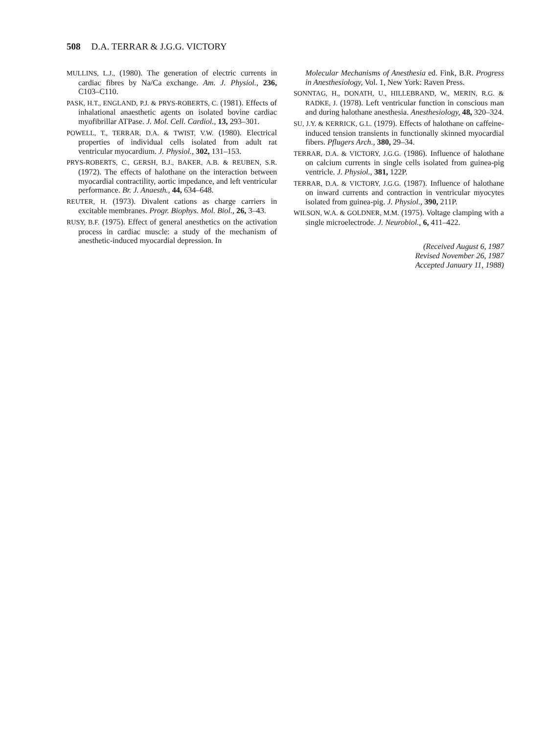508 D.A. TERRAR & J.G.G. VICTORY
MULLINS, L.J., (1980). The generation of electric currents in cardiac fibres by Na/Ca exchange. Am. J. Physiol., 236, C103–C110.
PASK, H.T., ENGLAND, P.J. & PRYS-ROBERTS, C. (1981). Effects of inhalational anaesthetic agents on isolated bovine cardiac myofibrillar ATPase. J. Mol. Cell. Cardiol., 13, 293–301.
POWELL, T., TERRAR, D.A. & TWIST, V.W. (1980). Electrical properties of individual cells isolated from adult rat ventricular myocardium. J. Physiol., 302, 131–153.
PRYS-ROBERTS, C., GERSH, B.J., BAKER, A.B. & REUBEN, S.R. (1972). The effects of halothane on the interaction between myocardial contractility, aortic impedance, and left ventricular performance. Br. J. Anaesth., 44, 634–648.
REUTER, H. (1973). Divalent cations as charge carriers in excitable membranes. Progr. Biophys. Mol. Biol., 26, 3–43.
RUSY, B.F. (1975). Effect of general anesthetics on the activation process in cardiac muscle: a study of the mechanism of anesthetic-induced myocardial depression. In
Molecular Mechanisms of Anesthesia ed. Fink, B.R. Progress in Anesthesiology, Vol. 1, New York: Raven Press.
SONNTAG, H., DONATH, U., HILLEBRAND, W., MERIN, R.G. & RADKE, J. (1978). Left ventricular function in conscious man and during halothane anesthesia. Anesthesiology, 48, 320–324.
SU, J.Y. & KERRICK, G.L. (1979). Effects of halothane on caffeine-induced tension transients in functionally skinned myocardial fibers. Pflugers Arch., 380, 29–34.
TERRAR, D.A. & VICTORY, J.G.G. (1986). Influence of halothane on calcium currents in single cells isolated from guinea-pig ventricle. J. Physiol., 381, 122P.
TERRAR, D.A. & VICTORY, J.G.G. (1987). Influence of halothane on inward currents and contraction in ventricular myocytes isolated from guinea-pig. J. Physiol., 390, 211P.
WILSON, W.A. & GOLDNER, M.M. (1975). Voltage clamping with a single microelectrode. J. Neurobiol., 6, 411–422.
(Received August 6, 1987
Revised November 26, 1987
Accepted January 11, 1988)